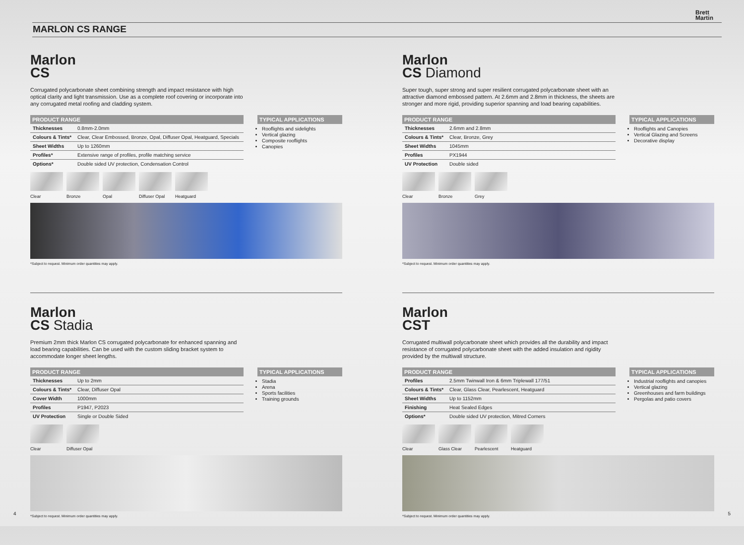Brett
Martin
MARLON CS RANGE
Marlon
CS
Corrugated polycarbonate sheet combining strength and impact resistance with high optical clarity and light transmission. Use as a complete roof covering or incorporate into any corrugated metal roofing and cladding system.
PRODUCT RANGE
| Thicknesses | 0.8mm-2.0mm |
| Colours & Tints* | Clear, Clear Embossed, Bronze, Opal, Diffuser Opal, Heatguard, Specials |
| Sheet Widths | Up to 1260mm |
| Profiles* | Extensive range of profiles, profile matching service |
| Options* | Double sided UV protection, Condensation Control |
TYPICAL APPLICATIONS
Rooflights and sidelights
Vertical glazing
Composite rooflights
Canopies
Clear Bronze Opal Diffuser Opal
Heatguard
*Subject to request. Minimum order quantities may apply.
Marlon
CS Diamond
Super tough, super strong and super resilient corrugated polycarbonate sheet with an attractive diamond embossed pattern. At 2.6mm and 2.8mm in thickness, the sheets are stronger and more rigid, providing superior spanning and load bearing capabilities.
PRODUCT RANGE
| Thicknesses | 2.6mm and 2.8mm |
| Colours & Tints* | Clear, Bronze, Grey |
| Sheet Widths | 1045mm |
| Profiles | PX1944 |
| UV Protection | Double sided |
TYPICAL APPLICATIONS
Rooflights and Canopies
Vertical Glazing and Screens
Decorative display
Clear Bronze Grey
*Subject to request. Minimum order quantities may apply.
Marlon
CS Stadia
Premium 2mm thick Marlon CS corrugated polycarbonate for enhanced spanning and load bearing capabilities. Can be used with the custom sliding bracket system to accommodate longer sheet lengths.
PRODUCT RANGE
| Thicknesses | Up to 2mm |
| Colours & Tints* | Clear, Diffuser Opal |
| Cover Width | 1000mm |
| Profiles | P1947, P2023 |
| UV Protection | Single or Double Sided |
TYPICAL APPLICATIONS
Stadia
Arena
Sports facilities
Training grounds
Clear Diffuser Opal
*Subject to request. Minimum order quantities may apply.
Marlon
CST
Corrugated multiwall polycarbonate sheet which provides all the durability and impact resistance of corrugated polycarbonate sheet with the added insulation and rigidity provided by the multiwall structure.
PRODUCT RANGE
| Profiles | 2.5mm Twinwall Iron & 6mm Triplewall 177/51 |
| Colours & Tints* | Clear, Glass Clear, Pearlescent, Heatguard |
| Sheet Widths | Up to 1152mm |
| Finishing | Heat Sealed Edges |
| Options* | Double sided UV protection, Mitred Corners |
TYPICAL APPLICATIONS
Industrial rooflights and canopies
Vertical glazing
Greenhouses and farm buildings
Pergolas and patio covers
Clear Glass Clear Pearlescent Heatguard
*Subject to request. Minimum order quantities may apply.
4 5